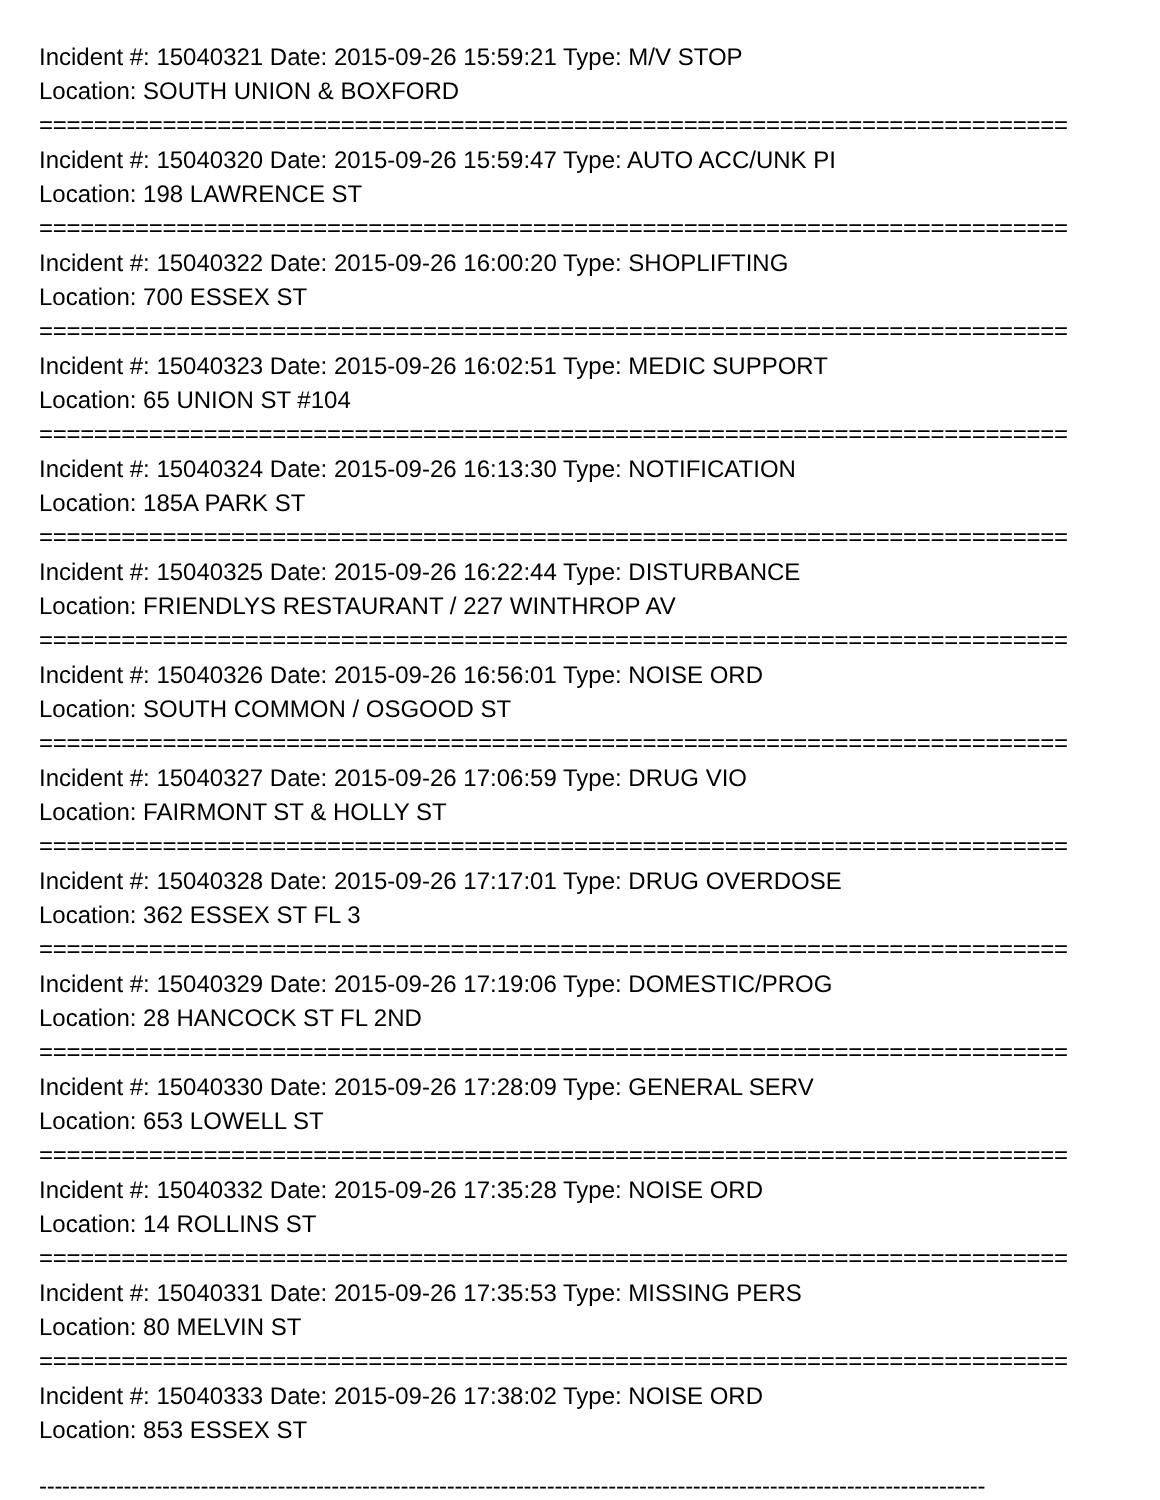Incident #: 15040321 Date: 2015-09-26 15:59:21 Type: M/V STOP
Location: SOUTH UNION & BOXFORD
===========================================================================
Incident #: 15040320 Date: 2015-09-26 15:59:47 Type: AUTO ACC/UNK PI
Location: 198 LAWRENCE ST
===========================================================================
Incident #: 15040322 Date: 2015-09-26 16:00:20 Type: SHOPLIFTING
Location: 700 ESSEX ST
===========================================================================
Incident #: 15040323 Date: 2015-09-26 16:02:51 Type: MEDIC SUPPORT
Location: 65 UNION ST #104
===========================================================================
Incident #: 15040324 Date: 2015-09-26 16:13:30 Type: NOTIFICATION
Location: 185A PARK ST
===========================================================================
Incident #: 15040325 Date: 2015-09-26 16:22:44 Type: DISTURBANCE
Location: FRIENDLYS RESTAURANT / 227 WINTHROP AV
===========================================================================
Incident #: 15040326 Date: 2015-09-26 16:56:01 Type: NOISE ORD
Location: SOUTH COMMON / OSGOOD ST
===========================================================================
Incident #: 15040327 Date: 2015-09-26 17:06:59 Type: DRUG VIO
Location: FAIRMONT ST & HOLLY ST
===========================================================================
Incident #: 15040328 Date: 2015-09-26 17:17:01 Type: DRUG OVERDOSE
Location: 362 ESSEX ST FL 3
===========================================================================
Incident #: 15040329 Date: 2015-09-26 17:19:06 Type: DOMESTIC/PROG
Location: 28 HANCOCK ST FL 2ND
===========================================================================
Incident #: 15040330 Date: 2015-09-26 17:28:09 Type: GENERAL SERV
Location: 653 LOWELL ST
===========================================================================
Incident #: 15040332 Date: 2015-09-26 17:35:28 Type: NOISE ORD
Location: 14 ROLLINS ST
===========================================================================
Incident #: 15040331 Date: 2015-09-26 17:35:53 Type: MISSING PERS
Location: 80 MELVIN ST
===========================================================================
Incident #: 15040333 Date: 2015-09-26 17:38:02 Type: NOISE ORD
Location: 853 ESSEX ST
---------------------------------------------------------------------------------------------------------------------------